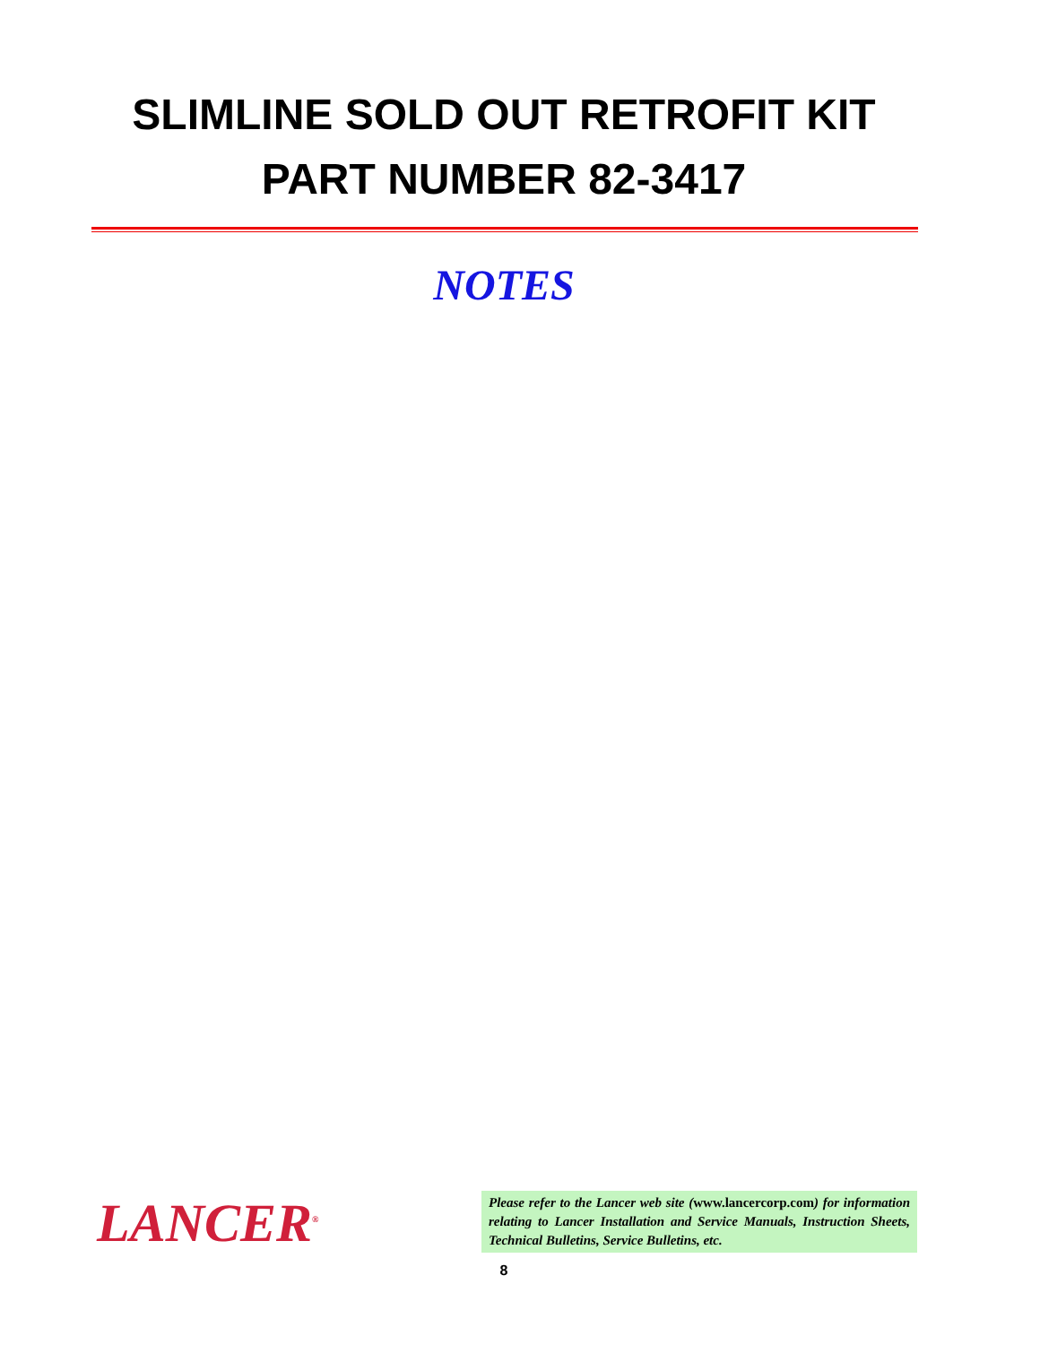SLIMLINE SOLD OUT RETROFIT KIT
PART NUMBER 82-3417
NOTES
LANCER<sup>®</sup>
Please refer to the Lancer web site (www.lancercorp.com) for information relating to Lancer Installation and Service Manuals, Instruction Sheets, Technical Bulletins, Service Bulletins, etc.
8